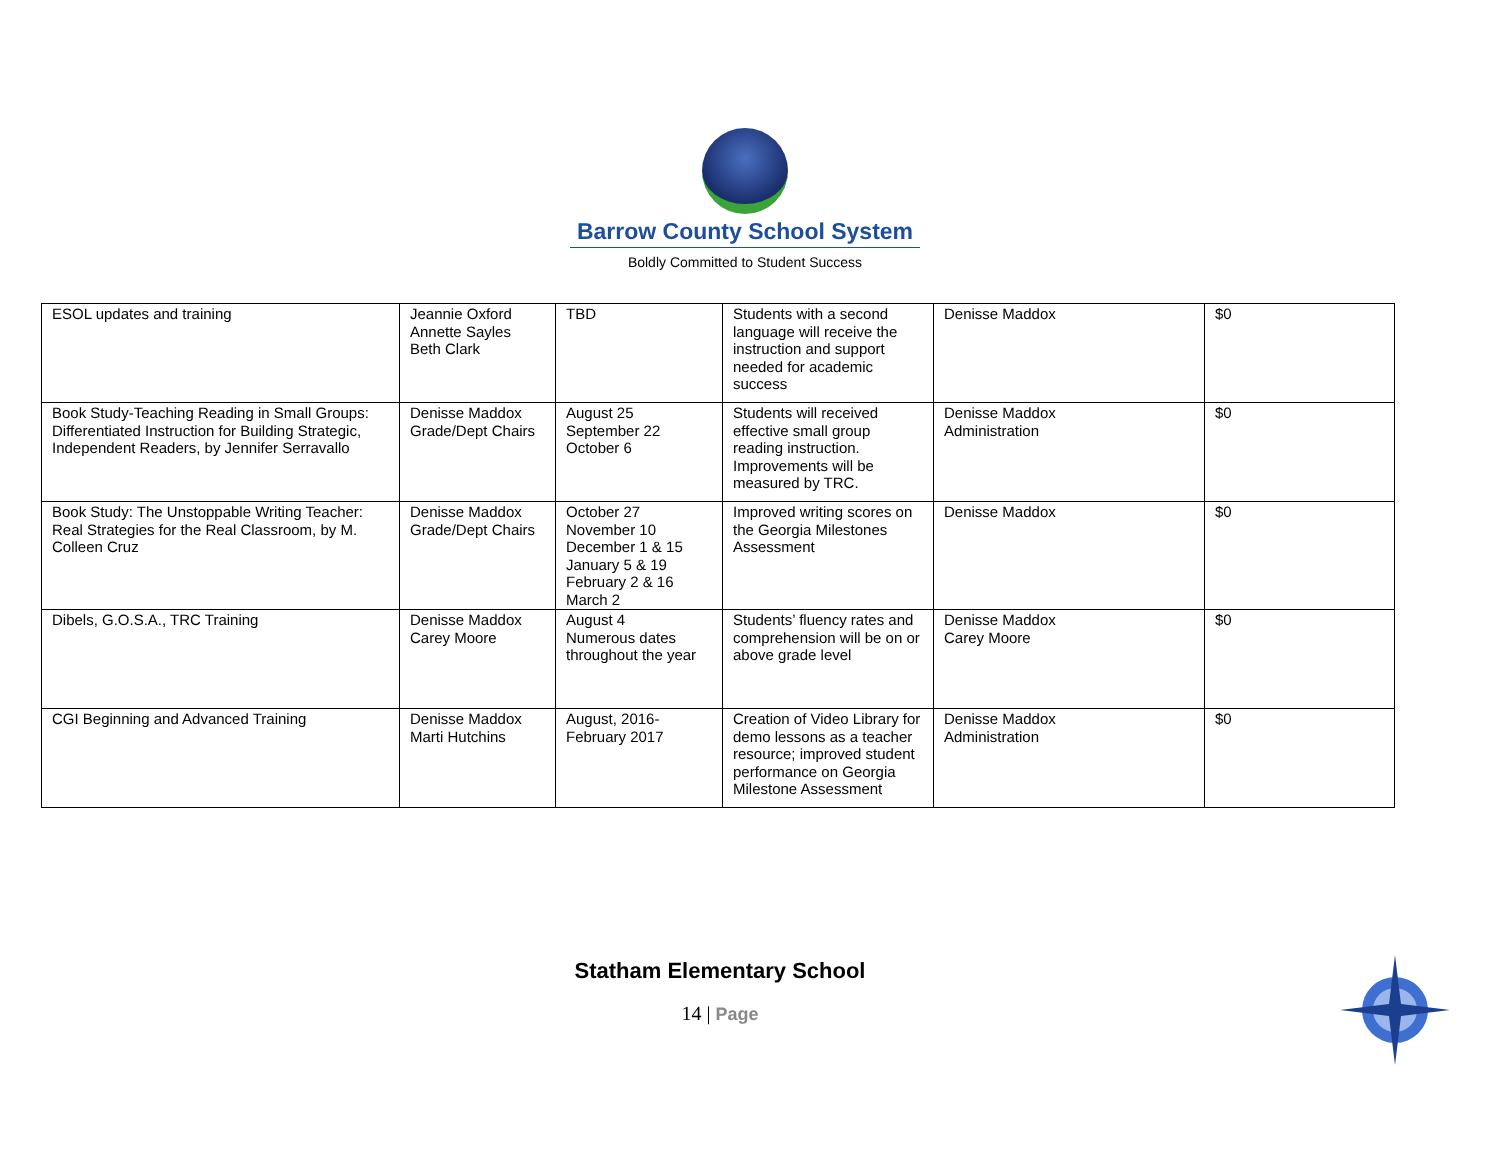Barrow County School System
Boldly Committed to Student Success
| ESOL updates and training | Jeannie Oxford Annette Sayles Beth Clark | TBD | Students with a second language will receive the instruction and support needed for academic success | Denisse Maddox | $0 |
| Book Study-Teaching Reading in Small Groups: Differentiated Instruction for Building Strategic, Independent Readers, by Jennifer Serravallo | Denisse Maddox Grade/Dept Chairs | August 25 September 22 October 6 | Students will received effective small group reading instruction. Improvements will be measured by TRC. | Denisse Maddox Administration | $0 |
| Book Study: The Unstoppable Writing Teacher: Real Strategies for the Real Classroom, by M. Colleen Cruz | Denisse Maddox Grade/Dept Chairs | October 27 November 10 December 1 & 15 January 5 & 19 February 2 & 16 March 2 | Improved writing scores on the Georgia Milestones Assessment | Denisse Maddox | $0 |
| Dibels, G.O.S.A., TRC Training | Denisse Maddox Carey Moore | August 4 Numerous dates throughout the year | Students’ fluency rates and comprehension will be on or above grade level | Denisse Maddox Carey Moore | $0 |
| CGI Beginning and Advanced Training | Denisse Maddox Marti Hutchins | August, 2016- February 2017 | Creation of Video Library for demo lessons as a teacher resource; improved student performance on Georgia Milestone Assessment | Denisse Maddox Administration | $0 |
Statham Elementary School
14 | Page